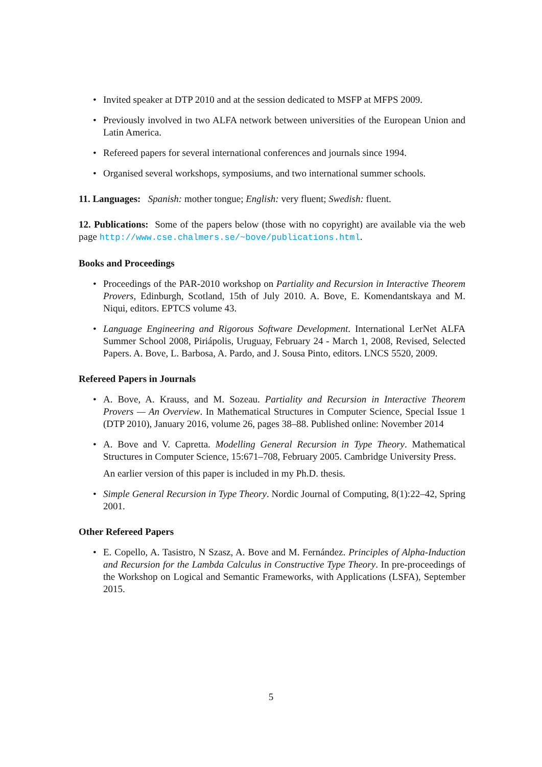• Invited speaker at DTP 2010 and at the session dedicated to MSFP at MFPS 2009.
• Previously involved in two ALFA network between universities of the European Union and Latin America.
• Refereed papers for several international conferences and journals since 1994.
• Organised several workshops, symposiums, and two international summer schools.
11. Languages: Spanish: mother tongue; English: very fluent; Swedish: fluent.
12. Publications: Some of the papers below (those with no copyright) are available via the web page http://www.cse.chalmers.se/~bove/publications.html.
Books and Proceedings
• Proceedings of the PAR-2010 workshop on Partiality and Recursion in Interactive Theorem Provers, Edinburgh, Scotland, 15th of July 2010. A. Bove, E. Komendantskaya and M. Niqui, editors. EPTCS volume 43.
• Language Engineering and Rigorous Software Development. International LerNet ALFA Summer School 2008, Piriápolis, Uruguay, February 24 - March 1, 2008, Revised, Selected Papers. A. Bove, L. Barbosa, A. Pardo, and J. Sousa Pinto, editors. LNCS 5520, 2009.
Refereed Papers in Journals
• A. Bove, A. Krauss, and M. Sozeau. Partiality and Recursion in Interactive Theorem Provers — An Overview. In Mathematical Structures in Computer Science, Special Issue 1 (DTP 2010), January 2016, volume 26, pages 38–88. Published online: November 2014
• A. Bove and V. Capretta. Modelling General Recursion in Type Theory. Mathematical Structures in Computer Science, 15:671–708, February 2005. Cambridge University Press.
An earlier version of this paper is included in my Ph.D. thesis.
• Simple General Recursion in Type Theory. Nordic Journal of Computing, 8(1):22–42, Spring 2001.
Other Refereed Papers
• E. Copello, A. Tasistro, N Szasz, A. Bove and M. Fernández. Principles of Alpha-Induction and Recursion for the Lambda Calculus in Constructive Type Theory. In pre-proceedings of the Workshop on Logical and Semantic Frameworks, with Applications (LSFA), September 2015.
5